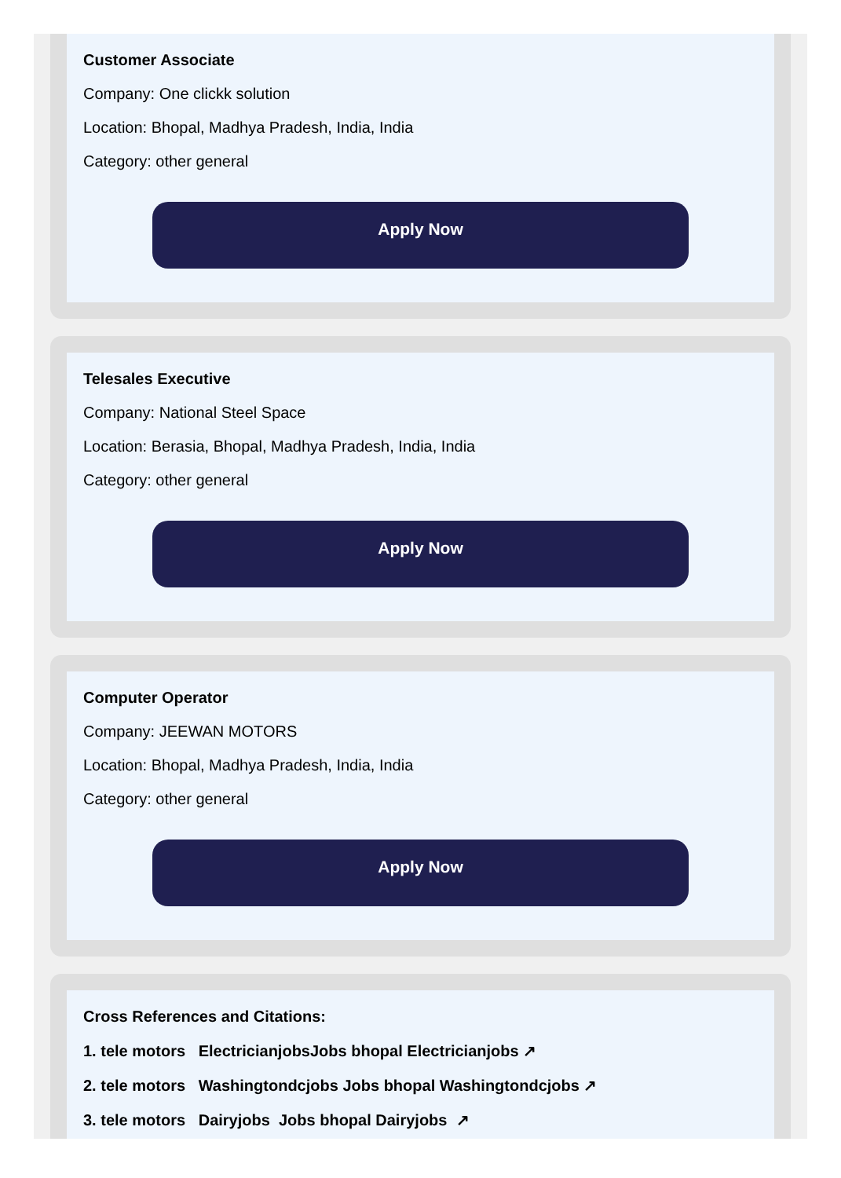Customer Associate
Company: One clickk solution
Location: Bhopal, Madhya Pradesh, India, India
Category: other general
Apply Now
Telesales Executive
Company: National Steel Space
Location: Berasia, Bhopal, Madhya Pradesh, India, India
Category: other general
Apply Now
Computer Operator
Company: JEEWAN MOTORS
Location: Bhopal, Madhya Pradesh, India, India
Category: other general
Apply Now
Cross References and Citations:
1. tele motors ElectricianjobsJobs bhopal Electricianjobs ↗
2. tele motors Washingtondcjobs Jobs bhopal Washingtondcjobs ↗
3. tele motors Dairyjobs Jobs bhopal Dairyjobs ↗